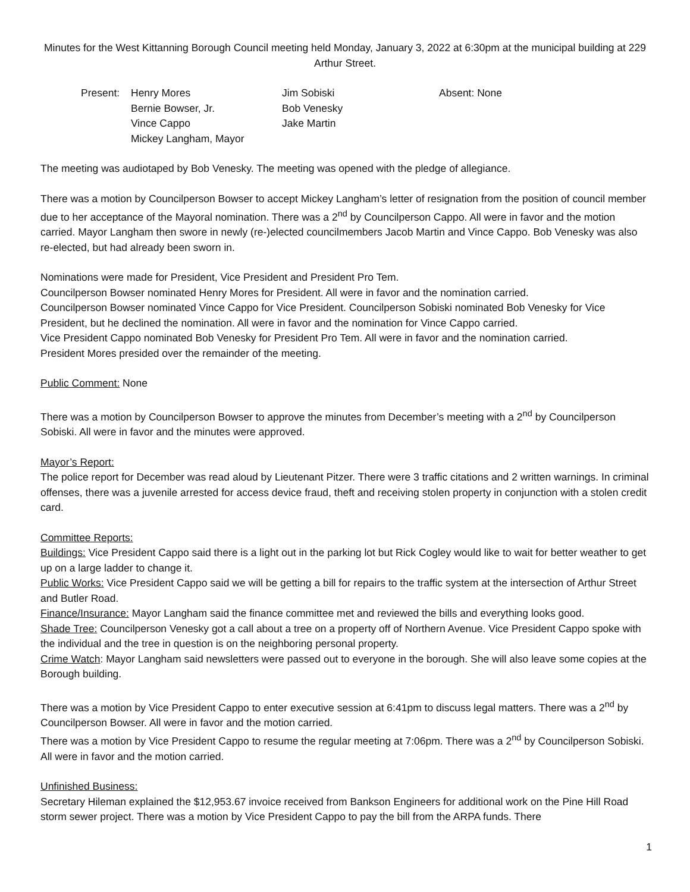Minutes for the West Kittanning Borough Council meeting held Monday, January 3, 2022 at 6:30pm at the municipal building at 229 Arthur Street.
Present:
Henry Mores
Jim Sobiski
Absent: None
Bernie Bowser, Jr.
Bob Venesky
Vince Cappo
Jake Martin
Mickey Langham, Mayor
The meeting was audiotaped by Bob Venesky. The meeting was opened with the pledge of allegiance.
There was a motion by Councilperson Bowser to accept Mickey Langham’s letter of resignation from the position of council member due to her acceptance of the Mayoral nomination. There was a 2<sup>nd</sup> by Councilperson Cappo. All were in favor and the motion carried. Mayor Langham then swore in newly (re-)elected councilmembers Jacob Martin and Vince Cappo. Bob Venesky was also re-elected, but had already been sworn in.
Nominations were made for President, Vice President and President Pro Tem.
Councilperson Bowser nominated Henry Mores for President. All were in favor and the nomination carried.
Councilperson Bowser nominated Vince Cappo for Vice President. Councilperson Sobiski nominated Bob Venesky for Vice President, but he declined the nomination. All were in favor and the nomination for Vince Cappo carried.
Vice President Cappo nominated Bob Venesky for President Pro Tem. All were in favor and the nomination carried.
President Mores presided over the remainder of the meeting.
Public Comment: None
There was a motion by Councilperson Bowser to approve the minutes from December’s meeting with a 2<sup>nd</sup> by Councilperson Sobiski. All were in favor and the minutes were approved.
Mayor’s Report:
The police report for December was read aloud by Lieutenant Pitzer. There were 3 traffic citations and 2 written warnings. In criminal offenses, there was a juvenile arrested for access device fraud, theft and receiving stolen property in conjunction with a stolen credit card.
Committee Reports:
Buildings: Vice President Cappo said there is a light out in the parking lot but Rick Cogley would like to wait for better weather to get up on a large ladder to change it.
Public Works: Vice President Cappo said we will be getting a bill for repairs to the traffic system at the intersection of Arthur Street and Butler Road.
Finance/Insurance: Mayor Langham said the finance committee met and reviewed the bills and everything looks good.
Shade Tree: Councilperson Venesky got a call about a tree on a property off of Northern Avenue. Vice President Cappo spoke with the individual and the tree in question is on the neighboring personal property.
Crime Watch: Mayor Langham said newsletters were passed out to everyone in the borough. She will also leave some copies at the Borough building.
There was a motion by Vice President Cappo to enter executive session at 6:41pm to discuss legal matters. There was a 2<sup>nd</sup> by Councilperson Bowser. All were in favor and the motion carried.
There was a motion by Vice President Cappo to resume the regular meeting at 7:06pm. There was a 2<sup>nd</sup> by Councilperson Sobiski. All were in favor and the motion carried.
Unfinished Business:
Secretary Hileman explained the $12,953.67 invoice received from Bankson Engineers for additional work on the Pine Hill Road storm sewer project. There was a motion by Vice President Cappo to pay the bill from the ARPA funds. There
1